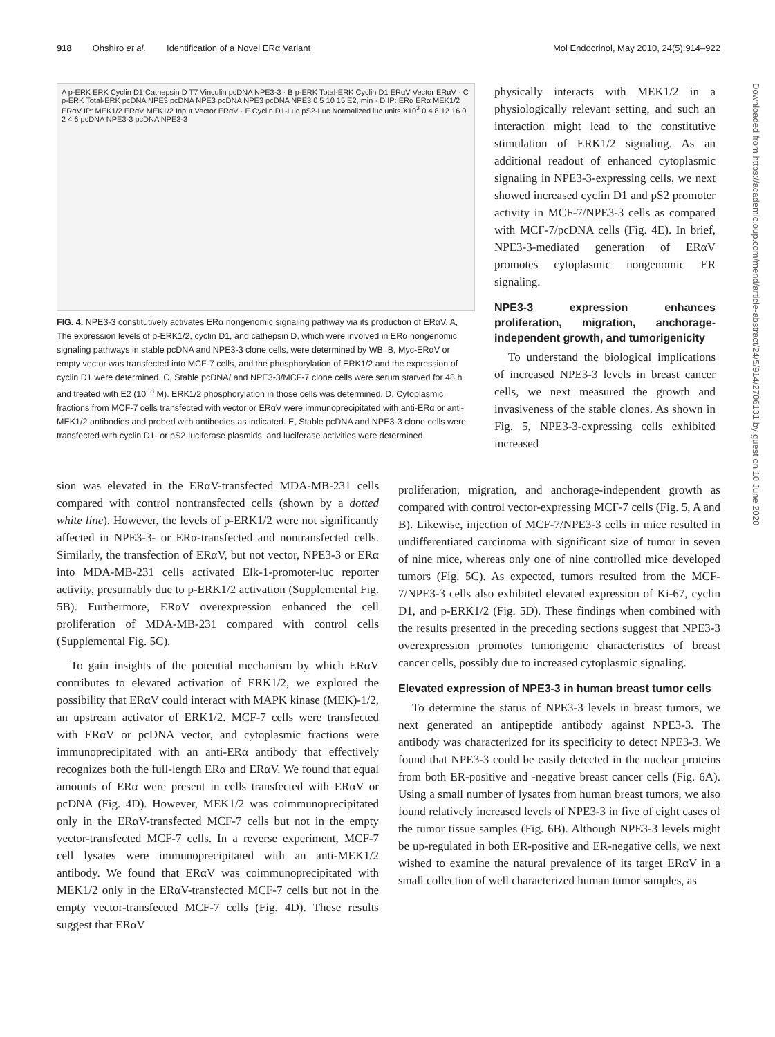918 Ohshiro et al. Identification of a Novel ERα Variant Mol Endocrinol, May 2010, 24(5):914–922
Downloaded from https://academic.oup.com/mend/article-abstract/24/5/914/2706131 by guest on 10 June 2020
A p-ERK ERK Cyclin D1 Cathepsin D T7 Vinculin pcDNA NPE3-3 · B p-ERK Total-ERK Cyclin D1 ERαV Vector ERαV · C p-ERK Total-ERK pcDNA NPE3 pcDNA NPE3 pcDNA NPE3 pcDNA NPE3 0 5 10 15 E2, min · D IP: ERα ERα MEK1/2 ERαV IP: MEK1/2 ERαV MEK1/2 Input Vector ERαV · E Cyclin D1-Luc pS2-Luc Normalized luc units X10<sup>3</sup> 0 4 8 12 16 0 2 4 6 pcDNA NPE3-3 pcDNA NPE3-3
FIG. 4. NPE3-3 constitutively activates ERα nongenomic signaling pathway via its production of ERαV. A, The expression levels of p-ERK1/2, cyclin D1, and cathepsin D, which were involved in ERα nongenomic signaling pathways in stable pcDNA and NPE3-3 clone cells, were determined by WB. B, Myc-ERαV or empty vector was transfected into MCF-7 cells, and the phosphorylation of ERK1/2 and the expression of cyclin D1 were determined. C, Stable pcDNA/ and NPE3-3/MCF-7 clone cells were serum starved for 48 h and treated with E2 (10<sup>−8</sup> M). ERK1/2 phosphorylation in those cells was determined. D, Cytoplasmic fractions from MCF-7 cells transfected with vector or ERαV were immunoprecipitated with anti-ERα or anti-MEK1/2 antibodies and probed with antibodies as indicated. E, Stable pcDNA and NPE3-3 clone cells were transfected with cyclin D1- or pS2-luciferase plasmids, and luciferase activities were determined.
physically interacts with MEK1/2 in a physiologically relevant setting, and such an interaction might lead to the constitutive stimulation of ERK1/2 signaling. As an additional readout of enhanced cytoplasmic signaling in NPE3-3-expressing cells, we next showed increased cyclin D1 and pS2 promoter activity in MCF-7/NPE3-3 cells as compared with MCF-7/pcDNA cells (Fig. 4E). In brief, NPE3-3-mediated generation of ERαV promotes cytoplasmic nongenomic ER signaling.
NPE3-3 expression enhances proliferation, migration, anchorage-independent growth, and tumorigenicity
To understand the biological implications of increased NPE3-3 levels in breast cancer cells, we next measured the growth and invasiveness of the stable clones. As shown in Fig. 5, NPE3-3-expressing cells exhibited increased
sion was elevated in the ERαV-transfected MDA-MB-231 cells compared with control nontransfected cells (shown by a dotted white line). However, the levels of p-ERK1/2 were not significantly affected in NPE3-3- or ERα-transfected and nontransfected cells. Similarly, the transfection of ERαV, but not vector, NPE3-3 or ERα into MDA-MB-231 cells activated Elk-1-promoter-luc reporter activity, presumably due to p-ERK1/2 activation (Supplemental Fig. 5B). Furthermore, ERαV overexpression enhanced the cell proliferation of MDA-MB-231 compared with control cells (Supplemental Fig. 5C).
To gain insights of the potential mechanism by which ERαV contributes to elevated activation of ERK1/2, we explored the possibility that ERαV could interact with MAPK kinase (MEK)-1/2, an upstream activator of ERK1/2. MCF-7 cells were transfected with ERαV or pcDNA vector, and cytoplasmic fractions were immunoprecipitated with an anti-ERα antibody that effectively recognizes both the full-length ERα and ERαV. We found that equal amounts of ERα were present in cells transfected with ERαV or pcDNA (Fig. 4D). However, MEK1/2 was coimmunoprecipitated only in the ERαV-transfected MCF-7 cells but not in the empty vector-transfected MCF-7 cells. In a reverse experiment, MCF-7 cell lysates were immunoprecipitated with an anti-MEK1/2 antibody. We found that ERαV was coimmunoprecipitated with MEK1/2 only in the ERαV-transfected MCF-7 cells but not in the empty vector-transfected MCF-7 cells (Fig. 4D). These results suggest that ERαV
proliferation, migration, and anchorage-independent growth as compared with control vector-expressing MCF-7 cells (Fig. 5, A and B). Likewise, injection of MCF-7/NPE3-3 cells in mice resulted in undifferentiated carcinoma with significant size of tumor in seven of nine mice, whereas only one of nine controlled mice developed tumors (Fig. 5C). As expected, tumors resulted from the MCF-7/NPE3-3 cells also exhibited elevated expression of Ki-67, cyclin D1, and p-ERK1/2 (Fig. 5D). These findings when combined with the results presented in the preceding sections suggest that NPE3-3 overexpression promotes tumorigenic characteristics of breast cancer cells, possibly due to increased cytoplasmic signaling.
Elevated expression of NPE3-3 in human breast tumor cells
To determine the status of NPE3-3 levels in breast tumors, we next generated an antipeptide antibody against NPE3-3. The antibody was characterized for its specificity to detect NPE3-3. We found that NPE3-3 could be easily detected in the nuclear proteins from both ER-positive and -negative breast cancer cells (Fig. 6A). Using a small number of lysates from human breast tumors, we also found relatively increased levels of NPE3-3 in five of eight cases of the tumor tissue samples (Fig. 6B). Although NPE3-3 levels might be up-regulated in both ER-positive and ER-negative cells, we next wished to examine the natural prevalence of its target ERαV in a small collection of well characterized human tumor samples, as